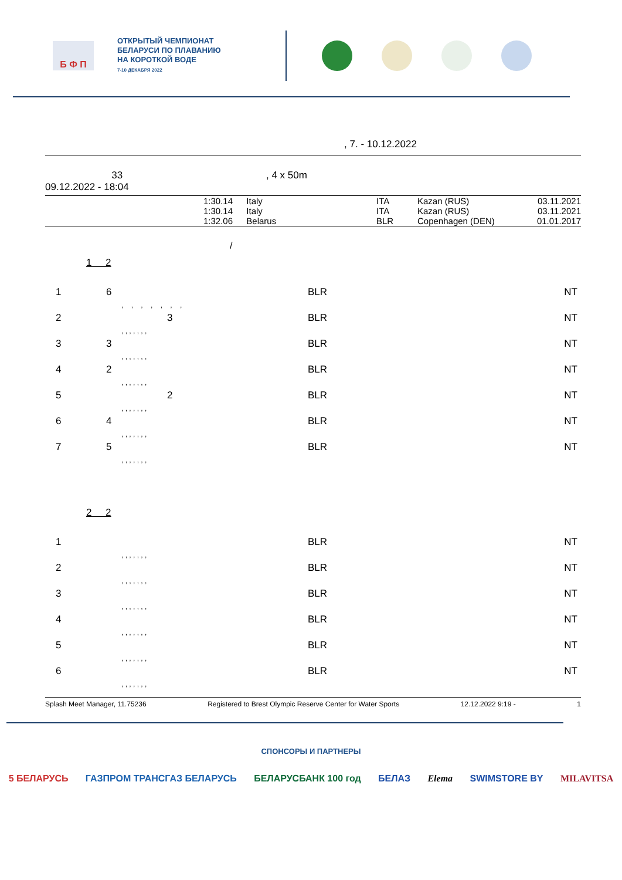Б Ф П
ОТКРЫТЫЙ ЧЕМПИОНАТ
БЕЛАРУСИ ПО ПЛАВАНИЮ
НА КОРОТКОЙ ВОДЕ
7-10 ДЕКАБРЯ 2022
, 7. - 10.12.2022
33 , 4 x 50m
09.12.2022 - 18:04
| | 1:30.14 | Italy | ITA | Kazan (RUS) | 03.11.2021 |
| | 1:30.14 | Italy | ITA | Kazan (RUS) | 03.11.2021 |
| | 1:32.06 | Belarus | BLR | Copenhagen (DEN) | 01.01.2017 |
/
1 2
| 1 | 6 | BLR | NT |
| , , , , , , , | | | |
| 2 | 3 | BLR | NT |
| , , , , , , , | | | |
| 3 | 3 | BLR | NT |
| , , , , , , , | | | |
| 4 | 2 | BLR | NT |
| , , , , , , , | | | |
| 5 | 2 | BLR | NT |
| , , , , , , , | | | |
| 6 | 4 | BLR | NT |
| , , , , , , , | | | |
| 7 | 5 | BLR | NT |
| , , , , , , , | | | |
2 2
| 1 | | BLR | NT |
| , , , , , , , | | | |
| 2 | | BLR | NT |
| , , , , , , , | | | |
| 3 | | BLR | NT |
| , , , , , , , | | | |
| 4 | | BLR | NT |
| , , , , , , , | | | |
| 5 | | BLR | NT |
| , , , , , , , | | | |
| 6 | | BLR | NT |
| , , , , , , , | | | |
Splash Meet Manager, 11.75236 Registered to Brest Olympic Reserve Center for Water Sports 12.12.2022 9:19 - 1
СПОНСОРЫ И ПАРТНЕРЫ
5 БЕЛАРУСЬ ГАЗПРОМ ТРАНСГАЗ БЕЛАРУСЬ БЕЛАРУСБАНК 100 год БЕЛАЗ Elema SWIMSTORE BY MILAVITSA